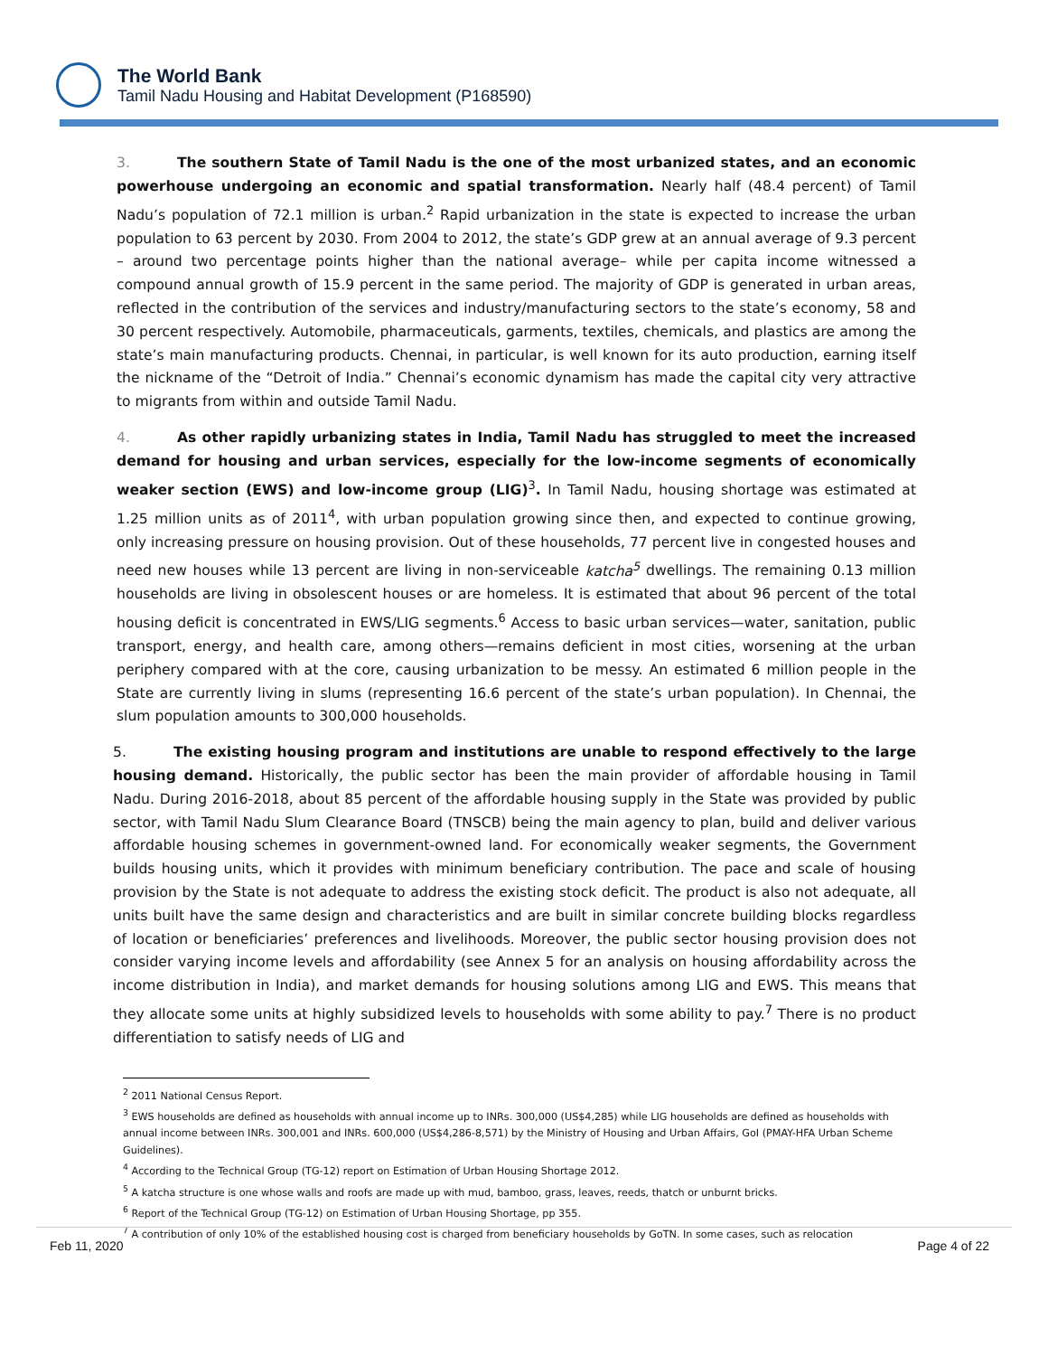The World Bank
Tamil Nadu Housing and Habitat Development (P168590)
3. The southern State of Tamil Nadu is the one of the most urbanized states, and an economic powerhouse undergoing an economic and spatial transformation. Nearly half (48.4 percent) of Tamil Nadu’s population of 72.1 million is urban.<sup>2</sup> Rapid urbanization in the state is expected to increase the urban population to 63 percent by 2030. From 2004 to 2012, the state’s GDP grew at an annual average of 9.3 percent – around two percentage points higher than the national average– while per capita income witnessed a compound annual growth of 15.9 percent in the same period. The majority of GDP is generated in urban areas, reflected in the contribution of the services and industry/manufacturing sectors to the state’s economy, 58 and 30 percent respectively. Automobile, pharmaceuticals, garments, textiles, chemicals, and plastics are among the state’s main manufacturing products. Chennai, in particular, is well known for its auto production, earning itself the nickname of the “Detroit of India.” Chennai’s economic dynamism has made the capital city very attractive to migrants from within and outside Tamil Nadu.
4. As other rapidly urbanizing states in India, Tamil Nadu has struggled to meet the increased demand for housing and urban services, especially for the low-income segments of economically weaker section (EWS) and low-income group (LIG)<sup>3</sup>. In Tamil Nadu, housing shortage was estimated at 1.25 million units as of 2011<sup>4</sup>, with urban population growing since then, and expected to continue growing, only increasing pressure on housing provision. Out of these households, 77 percent live in congested houses and need new houses while 13 percent are living in non-serviceable katcha<sup>5</sup> dwellings. The remaining 0.13 million households are living in obsolescent houses or are homeless. It is estimated that about 96 percent of the total housing deficit is concentrated in EWS/LIG segments.<sup>6</sup> Access to basic urban services—water, sanitation, public transport, energy, and health care, among others—remains deficient in most cities, worsening at the urban periphery compared with at the core, causing urbanization to be messy. An estimated 6 million people in the State are currently living in slums (representing 16.6 percent of the state’s urban population). In Chennai, the slum population amounts to 300,000 households.
5. The existing housing program and institutions are unable to respond effectively to the large housing demand. Historically, the public sector has been the main provider of affordable housing in Tamil Nadu. During 2016-2018, about 85 percent of the affordable housing supply in the State was provided by public sector, with Tamil Nadu Slum Clearance Board (TNSCB) being the main agency to plan, build and deliver various affordable housing schemes in government-owned land. For economically weaker segments, the Government builds housing units, which it provides with minimum beneficiary contribution. The pace and scale of housing provision by the State is not adequate to address the existing stock deficit. The product is also not adequate, all units built have the same design and characteristics and are built in similar concrete building blocks regardless of location or beneficiaries’ preferences and livelihoods. Moreover, the public sector housing provision does not consider varying income levels and affordability (see Annex 5 for an analysis on housing affordability across the income distribution in India), and market demands for housing solutions among LIG and EWS. This means that they allocate some units at highly subsidized levels to households with some ability to pay.<sup>7</sup> There is no product differentiation to satisfy needs of LIG and
<sup>2</sup> 2011 National Census Report.
<sup>3</sup> EWS households are defined as households with annual income up to INRs. 300,000 (US$4,285) while LIG households are defined as households with annual income between INRs. 300,001 and INRs. 600,000 (US$4,286-8,571) by the Ministry of Housing and Urban Affairs, GoI (PMAY-HFA Urban Scheme Guidelines).
<sup>4</sup> According to the Technical Group (TG-12) report on Estimation of Urban Housing Shortage 2012.
<sup>5</sup> A katcha structure is one whose walls and roofs are made up with mud, bamboo, grass, leaves, reeds, thatch or unburnt bricks.
<sup>6</sup> Report of the Technical Group (TG-12) on Estimation of Urban Housing Shortage, pp 355.
<sup>7</sup> A contribution of only 10% of the established housing cost is charged from beneficiary households by GoTN. In some cases, such as relocation
Feb 11, 2020 Page 4 of 22